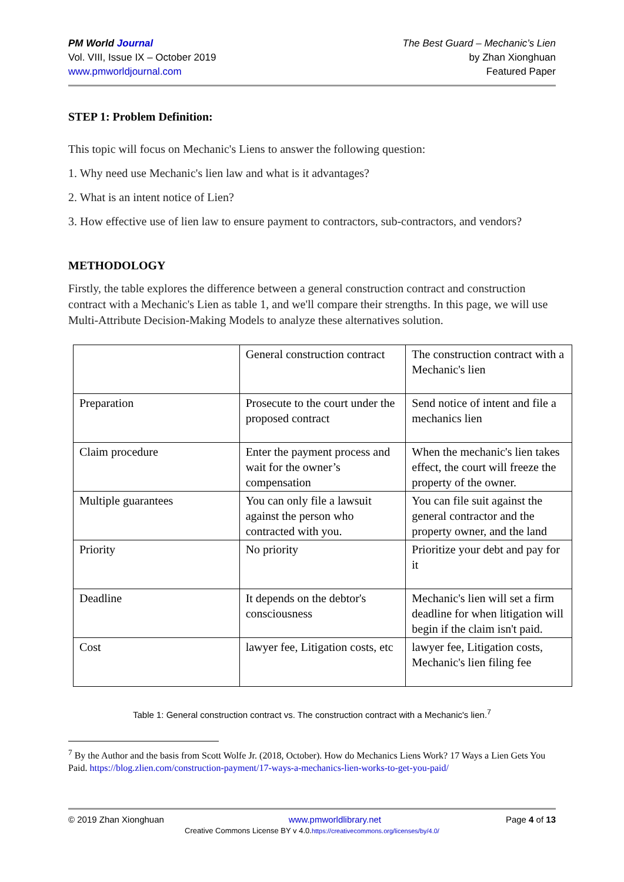PM World Journal
Vol. VIII, Issue IX – October 2019
www.pmworldjournal.com
The Best Guard – Mechanic’s Lien
by Zhan Xionghuan
Featured Paper
STEP 1: Problem Definition:
This topic will focus on Mechanic's Liens to answer the following question:
1. Why need use Mechanic's lien law and what is it advantages?
2. What is an intent notice of Lien?
3. How effective use of lien law to ensure payment to contractors, sub-contractors, and vendors?
METHODOLOGY
Firstly, the table explores the difference between a general construction contract and construction contract with a Mechanic's Lien as table 1, and we'll compare their strengths. In this page, we will use Multi-Attribute Decision-Making Models to analyze these alternatives solution.
| | General construction contract | The construction contract with a Mechanic's lien |
| Preparation | Prosecute to the court under the proposed contract | Send notice of intent and file a mechanics lien |
| Claim procedure | Enter the payment process and wait for the owner’s compensation | When the mechanic's lien takes effect, the court will freeze the property of the owner. |
| Multiple guarantees | You can only file a lawsuit against the person who contracted with you. | You can file suit against the general contractor and the property owner, and the land |
| Priority | No priority | Prioritize your debt and pay for it |
| Deadline | It depends on the debtor's consciousness | Mechanic's lien will set a firm deadline for when litigation will begin if the claim isn't paid. |
| Cost | lawyer fee, Litigation costs, etc | lawyer fee, Litigation costs, Mechanic's lien filing fee |
Table 1: General construction contract vs. The construction contract with a Mechanic's lien.<sup>7</sup>
<sup>7</sup> By the Author and the basis from Scott Wolfe Jr. (2018, October). How do Mechanics Liens Work? 17 Ways a Lien Gets You Paid. https://blog.zlien.com/construction-payment/17-ways-a-mechanics-lien-works-to-get-you-paid/
© 2019 Zhan Xionghuan www.pmworldlibrary.net Page 4 of 13
Creative Commons License BY v 4.0.https://creativecommons.org/licenses/by/4.0/